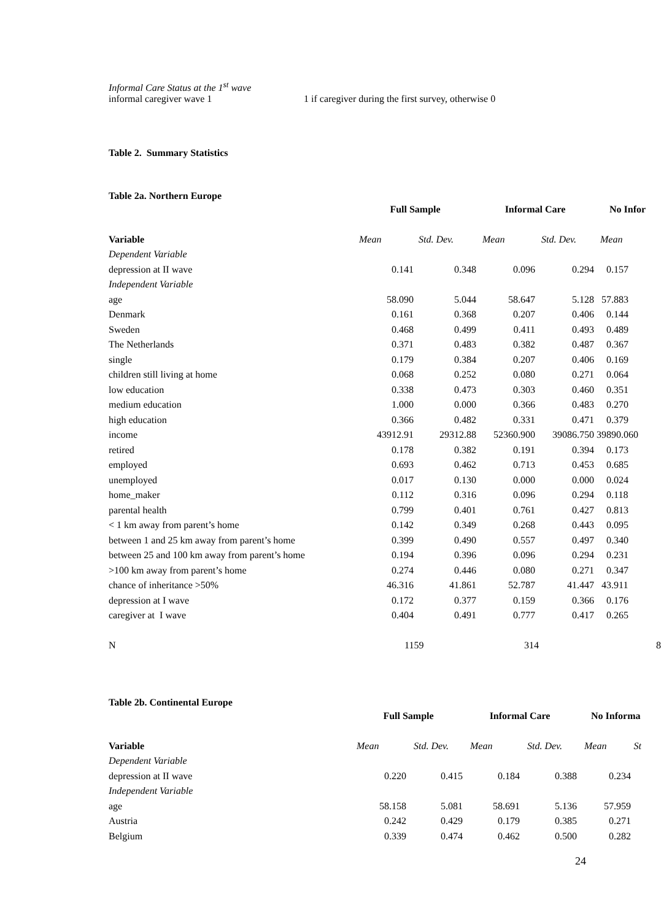Informal Care Status at the 1<sup>st</sup> wave
informal caregiver wave 1 1 if caregiver during the first survey, otherwise 0
Table 2. Summary Statistics
Table 2a. Northern Europe
| | Full Sample | | Informal Care | | No Infor |
| --- | --- | --- | --- | --- | --- |
| Variable | Mean | Std. Dev. | Mean | Std. Dev. | Mean |
| Dependent Variable | | | | | |
| depression at II wave | 0.141 | 0.348 | 0.096 | 0.294 | 0.157 |
| Independent Variable | | | | | |
| age | 58.090 | 5.044 | 58.647 | 5.128 | 57.883 |
| Denmark | 0.161 | 0.368 | 0.207 | 0.406 | 0.144 |
| Sweden | 0.468 | 0.499 | 0.411 | 0.493 | 0.489 |
| The Netherlands | 0.371 | 0.483 | 0.382 | 0.487 | 0.367 |
| single | 0.179 | 0.384 | 0.207 | 0.406 | 0.169 |
| children still living at home | 0.068 | 0.252 | 0.080 | 0.271 | 0.064 |
| low education | 0.338 | 0.473 | 0.303 | 0.460 | 0.351 |
| medium education | 1.000 | 0.000 | 0.366 | 0.483 | 0.270 |
| high education | 0.366 | 0.482 | 0.331 | 0.471 | 0.379 |
| income | 43912.91 | 29312.88 | 52360.900 | 39086.750 | 39890.060 |
| retired | 0.178 | 0.382 | 0.191 | 0.394 | 0.173 |
| employed | 0.693 | 0.462 | 0.713 | 0.453 | 0.685 |
| unemployed | 0.017 | 0.130 | 0.000 | 0.000 | 0.024 |
| home_maker | 0.112 | 0.316 | 0.096 | 0.294 | 0.118 |
| parental health | 0.799 | 0.401 | 0.761 | 0.427 | 0.813 |
| < 1 km away from parent’s home | 0.142 | 0.349 | 0.268 | 0.443 | 0.095 |
| between 1 and 25 km away from parent’s home | 0.399 | 0.490 | 0.557 | 0.497 | 0.340 |
| between 25 and 100 km away from parent’s home | 0.194 | 0.396 | 0.096 | 0.294 | 0.231 |
| >100 km away from parent’s home | 0.274 | 0.446 | 0.080 | 0.271 | 0.347 |
| chance of inheritance >50% | 46.316 | 41.861 | 52.787 | 41.447 | 43.911 |
| depression at I wave | 0.172 | 0.377 | 0.159 | 0.366 | 0.176 |
| caregiver at I wave | 0.404 | 0.491 | 0.777 | 0.417 | 0.265 |
| N | 1159 | | 314 | | 8 |
Table 2b. Continental Europe
| | Full Sample | | Informal Care | | No Informa |
| --- | --- | --- | --- | --- | --- |
| Variable | Mean | Std. Dev. | Mean | Std. Dev. | Mean St |
| Dependent Variable | | | | | |
| depression at II wave | 0.220 | 0.415 | 0.184 | 0.388 | 0.234 |
| Independent Variable | | | | | |
| age | 58.158 | 5.081 | 58.691 | 5.136 | 57.959 |
| Austria | 0.242 | 0.429 | 0.179 | 0.385 | 0.271 |
| Belgium | 0.339 | 0.474 | 0.462 | 0.500 | 0.282 |
24